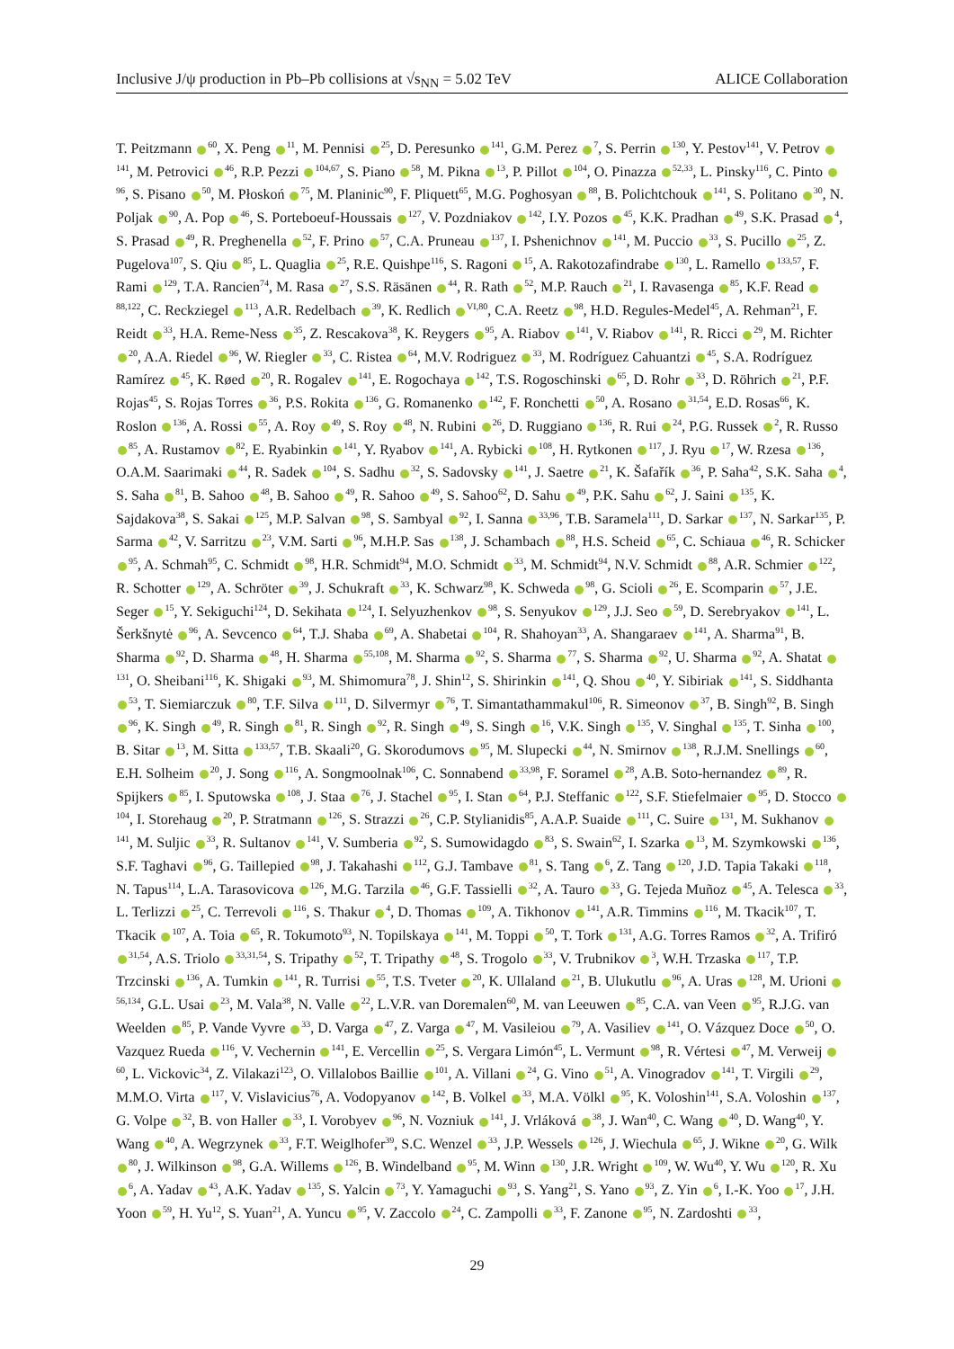Inclusive J/ψ production in Pb–Pb collisions at √s<sub>NN</sub> = 5.02 TeV ALICE Collaboration
T. Peitzmann <sup>60</sup>, X. Peng <sup>11</sup>, M. Pennisi <sup>25</sup>, D. Peresunko <sup>141</sup>, G.M. Perez <sup>7</sup>, S. Perrin <sup>130</sup>, Y. Pestov<sup>141</sup>, V. Petrov <sup>141</sup>, M. Petrovici <sup>46</sup>, R.P. Pezzi <sup>104,67</sup>, S. Piano <sup>58</sup>, M. Pikna <sup>13</sup>, P. Pillot <sup>104</sup>, O. Pinazza <sup>52,33</sup>, L. Pinsky<sup>116</sup>, C. Pinto <sup>96</sup>, S. Pisano <sup>50</sup>, M. Płoskoń <sup>75</sup>, M. Planinic<sup>90</sup>, F. Pliquett<sup>65</sup>, M.G. Poghosyan <sup>88</sup>, B. Polichtchouk <sup>141</sup>, S. Politano <sup>30</sup>, N. Poljak <sup>90</sup>, A. Pop <sup>46</sup>, S. Porteboeuf-Houssais <sup>127</sup>, V. Pozdniakov <sup>142</sup>, I.Y. Pozos <sup>45</sup>, K.K. Pradhan <sup>49</sup>, S.K. Prasad <sup>4</sup>, S. Prasad <sup>49</sup>, R. Preghenella <sup>52</sup>, F. Prino <sup>57</sup>, C.A. Pruneau <sup>137</sup>, I. Pshenichnov <sup>141</sup>, M. Puccio <sup>33</sup>, S. Pucillo <sup>25</sup>, Z. Pugelova<sup>107</sup>, S. Qiu <sup>85</sup>, L. Quaglia <sup>25</sup>, R.E. Quishpe<sup>116</sup>, S. Ragoni <sup>15</sup>, A. Rakotozafindrabe <sup>130</sup>, L. Ramello <sup>133,57</sup>, F. Rami <sup>129</sup>, T.A. Rancien<sup>74</sup>, M. Rasa <sup>27</sup>, S.S. Räsänen <sup>44</sup>, R. Rath <sup>52</sup>, M.P. Rauch <sup>21</sup>, I. Ravasenga <sup>85</sup>, K.F. Read <sup>88,122</sup>, C. Reckziegel <sup>113</sup>, A.R. Redelbach <sup>39</sup>, K. Redlich <sup>VI,80</sup>, C.A. Reetz <sup>98</sup>, H.D. Regules-Medel<sup>45</sup>, A. Rehman<sup>21</sup>, F. Reidt <sup>33</sup>, H.A. Reme-Ness <sup>35</sup>, Z. Rescakova<sup>38</sup>, K. Reygers <sup>95</sup>, A. Riabov <sup>141</sup>, V. Riabov <sup>141</sup>, R. Ricci <sup>29</sup>, M. Richter <sup>20</sup>, A.A. Riedel <sup>96</sup>, W. Riegler <sup>33</sup>, C. Ristea <sup>64</sup>, M.V. Rodriguez <sup>33</sup>, M. Rodríguez Cahuantzi <sup>45</sup>, S.A. Rodríguez Ramírez <sup>45</sup>, K. Røed <sup>20</sup>, R. Rogalev <sup>141</sup>, E. Rogochaya <sup>142</sup>, T.S. Rogoschinski <sup>65</sup>, D. Rohr <sup>33</sup>, D. Röhrich <sup>21</sup>, P.F. Rojas<sup>45</sup>, S. Rojas Torres <sup>36</sup>, P.S. Rokita <sup>136</sup>, G. Romanenko <sup>142</sup>, F. Ronchetti <sup>50</sup>, A. Rosano <sup>31,54</sup>, E.D. Rosas<sup>66</sup>, K. Roslon <sup>136</sup>, A. Rossi <sup>55</sup>, A. Roy <sup>49</sup>, S. Roy <sup>48</sup>, N. Rubini <sup>26</sup>, D. Ruggiano <sup>136</sup>, R. Rui <sup>24</sup>, P.G. Russek <sup>2</sup>, R. Russo <sup>85</sup>, A. Rustamov <sup>82</sup>, E. Ryabinkin <sup>141</sup>, Y. Ryabov <sup>141</sup>, A. Rybicki <sup>108</sup>, H. Rytkonen <sup>117</sup>, J. Ryu <sup>17</sup>, W. Rzesa <sup>136</sup>, O.A.M. Saarimaki <sup>44</sup>, R. Sadek <sup>104</sup>, S. Sadhu <sup>32</sup>, S. Sadovsky <sup>141</sup>, J. Saetre <sup>21</sup>, K. Šafařík <sup>36</sup>, P. Saha<sup>42</sup>, S.K. Saha <sup>4</sup>, S. Saha <sup>81</sup>, B. Sahoo <sup>48</sup>, B. Sahoo <sup>49</sup>, R. Sahoo <sup>49</sup>, S. Sahoo<sup>62</sup>, D. Sahu <sup>49</sup>, P.K. Sahu <sup>62</sup>, J. Saini <sup>135</sup>, K. Sajdakova<sup>38</sup>, S. Sakai <sup>125</sup>, M.P. Salvan <sup>98</sup>, S. Sambyal <sup>92</sup>, I. Sanna <sup>33,96</sup>, T.B. Saramela<sup>111</sup>, D. Sarkar <sup>137</sup>, N. Sarkar<sup>135</sup>, P. Sarma <sup>42</sup>, V. Sarritzu <sup>23</sup>, V.M. Sarti <sup>96</sup>, M.H.P. Sas <sup>138</sup>, J. Schambach <sup>88</sup>, H.S. Scheid <sup>65</sup>, C. Schiaua <sup>46</sup>, R. Schicker <sup>95</sup>, A. Schmah<sup>95</sup>, C. Schmidt <sup>98</sup>, H.R. Schmidt<sup>94</sup>, M.O. Schmidt <sup>33</sup>, M. Schmidt<sup>94</sup>, N.V. Schmidt <sup>88</sup>, A.R. Schmier <sup>122</sup>, R. Schotter <sup>129</sup>, A. Schröter <sup>39</sup>, J. Schukraft <sup>33</sup>, K. Schwarz<sup>98</sup>, K. Schweda <sup>98</sup>, G. Scioli <sup>26</sup>, E. Scomparin <sup>57</sup>, J.E. Seger <sup>15</sup>, Y. Sekiguchi<sup>124</sup>, D. Sekihata <sup>124</sup>, I. Selyuzhenkov <sup>98</sup>, S. Senyukov <sup>129</sup>, J.J. Seo <sup>59</sup>, D. Serebryakov <sup>141</sup>, L. Šerkšnytė <sup>96</sup>, A. Sevcenco <sup>64</sup>, T.J. Shaba <sup>69</sup>, A. Shabetai <sup>104</sup>, R. Shahoyan<sup>33</sup>, A. Shangaraev <sup>141</sup>, A. Sharma<sup>91</sup>, B. Sharma <sup>92</sup>, D. Sharma <sup>48</sup>, H. Sharma <sup>55,108</sup>, M. Sharma <sup>92</sup>, S. Sharma <sup>77</sup>, S. Sharma <sup>92</sup>, U. Sharma <sup>92</sup>, A. Shatat <sup>131</sup>, O. Sheibani<sup>116</sup>, K. Shigaki <sup>93</sup>, M. Shimomura<sup>78</sup>, J. Shin<sup>12</sup>, S. Shirinkin <sup>141</sup>, Q. Shou <sup>40</sup>, Y. Sibiriak <sup>141</sup>, S. Siddhanta <sup>53</sup>, T. Siemiarczuk <sup>80</sup>, T.F. Silva <sup>111</sup>, D. Silvermyr <sup>76</sup>, T. Simantathammakul<sup>106</sup>, R. Simeonov <sup>37</sup>, B. Singh<sup>92</sup>, B. Singh <sup>96</sup>, K. Singh <sup>49</sup>, R. Singh <sup>81</sup>, R. Singh <sup>92</sup>, R. Singh <sup>49</sup>, S. Singh <sup>16</sup>, V.K. Singh <sup>135</sup>, V. Singhal <sup>135</sup>, T. Sinha <sup>100</sup>, B. Sitar <sup>13</sup>, M. Sitta <sup>133,57</sup>, T.B. Skaali<sup>20</sup>, G. Skorodumovs <sup>95</sup>, M. Slupecki <sup>44</sup>, N. Smirnov <sup>138</sup>, R.J.M. Snellings <sup>60</sup>, E.H. Solheim <sup>20</sup>, J. Song <sup>116</sup>, A. Songmoolnak<sup>106</sup>, C. Sonnabend <sup>33,98</sup>, F. Soramel <sup>28</sup>, A.B. Soto-hernandez <sup>89</sup>, R. Spijkers <sup>85</sup>, I. Sputowska <sup>108</sup>, J. Staa <sup>76</sup>, J. Stachel <sup>95</sup>, I. Stan <sup>64</sup>, P.J. Steffanic <sup>122</sup>, S.F. Stiefelmaier <sup>95</sup>, D. Stocco <sup>104</sup>, I. Storehaug <sup>20</sup>, P. Stratmann <sup>126</sup>, S. Strazzi <sup>26</sup>, C.P. Stylianidis<sup>85</sup>, A.A.P. Suaide <sup>111</sup>, C. Suire <sup>131</sup>, M. Sukhanov <sup>141</sup>, M. Suljic <sup>33</sup>, R. Sultanov <sup>141</sup>, V. Sumberia <sup>92</sup>, S. Sumowidagdo <sup>83</sup>, S. Swain<sup>62</sup>, I. Szarka <sup>13</sup>, M. Szymkowski <sup>136</sup>, S.F. Taghavi <sup>96</sup>, G. Taillepied <sup>98</sup>, J. Takahashi <sup>112</sup>, G.J. Tambave <sup>81</sup>, S. Tang <sup>6</sup>, Z. Tang <sup>120</sup>, J.D. Tapia Takaki <sup>118</sup>, N. Tapus<sup>114</sup>, L.A. Tarasovicova <sup>126</sup>, M.G. Tarzila <sup>46</sup>, G.F. Tassielli <sup>32</sup>, A. Tauro <sup>33</sup>, G. Tejeda Muñoz <sup>45</sup>, A. Telesca <sup>33</sup>, L. Terlizzi <sup>25</sup>, C. Terrevoli <sup>116</sup>, S. Thakur <sup>4</sup>, D. Thomas <sup>109</sup>, A. Tikhonov <sup>141</sup>, A.R. Timmins <sup>116</sup>, M. Tkacik<sup>107</sup>, T. Tkacik <sup>107</sup>, A. Toia <sup>65</sup>, R. Tokumoto<sup>93</sup>, N. Topilskaya <sup>141</sup>, M. Toppi <sup>50</sup>, T. Tork <sup>131</sup>, A.G. Torres Ramos <sup>32</sup>, A. Trifiró <sup>31,54</sup>, A.S. Triolo <sup>33,31,54</sup>, S. Tripathy <sup>52</sup>, T. Tripathy <sup>48</sup>, S. Trogolo <sup>33</sup>, V. Trubnikov <sup>3</sup>, W.H. Trzaska <sup>117</sup>, T.P. Trzcinski <sup>136</sup>, A. Tumkin <sup>141</sup>, R. Turrisi <sup>55</sup>, T.S. Tveter <sup>20</sup>, K. Ullaland <sup>21</sup>, B. Ulukutlu <sup>96</sup>, A. Uras <sup>128</sup>, M. Urioni <sup>56,134</sup>, G.L. Usai <sup>23</sup>, M. Vala<sup>38</sup>, N. Valle <sup>22</sup>, L.V.R. van Doremalen<sup>60</sup>, M. van Leeuwen <sup>85</sup>, C.A. van Veen <sup>95</sup>, R.J.G. van Weelden <sup>85</sup>, P. Vande Vyvre <sup>33</sup>, D. Varga <sup>47</sup>, Z. Varga <sup>47</sup>, M. Vasileiou <sup>79</sup>, A. Vasiliev <sup>141</sup>, O. Vázquez Doce <sup>50</sup>, O. Vazquez Rueda <sup>116</sup>, V. Vechernin <sup>141</sup>, E. Vercellin <sup>25</sup>, S. Vergara Limón<sup>45</sup>, L. Vermunt <sup>98</sup>, R. Vértesi <sup>47</sup>, M. Verweij <sup>60</sup>, L. Vickovic<sup>34</sup>, Z. Vilakazi<sup>123</sup>, O. Villalobos Baillie <sup>101</sup>, A. Villani <sup>24</sup>, G. Vino <sup>51</sup>, A. Vinogradov <sup>141</sup>, T. Virgili <sup>29</sup>, M.M.O. Virta <sup>117</sup>, V. Vislavicius<sup>76</sup>, A. Vodopyanov <sup>142</sup>, B. Volkel <sup>33</sup>, M.A. Völkl <sup>95</sup>, K. Voloshin<sup>141</sup>, S.A. Voloshin <sup>137</sup>, G. Volpe <sup>32</sup>, B. von Haller <sup>33</sup>, I. Vorobyev <sup>96</sup>, N. Vozniuk <sup>141</sup>, J. Vrláková <sup>38</sup>, J. Wan<sup>40</sup>, C. Wang <sup>40</sup>, D. Wang<sup>40</sup>, Y. Wang <sup>40</sup>, A. Wegrzynek <sup>33</sup>, F.T. Weiglhofer<sup>39</sup>, S.C. Wenzel <sup>33</sup>, J.P. Wessels <sup>126</sup>, J. Wiechula <sup>65</sup>, J. Wikne <sup>20</sup>, G. Wilk <sup>80</sup>, J. Wilkinson <sup>98</sup>, G.A. Willems <sup>126</sup>, B. Windelband <sup>95</sup>, M. Winn <sup>130</sup>, J.R. Wright <sup>109</sup>, W. Wu<sup>40</sup>, Y. Wu <sup>120</sup>, R. Xu <sup>6</sup>, A. Yadav <sup>43</sup>, A.K. Yadav <sup>135</sup>, S. Yalcin <sup>73</sup>, Y. Yamaguchi <sup>93</sup>, S. Yang<sup>21</sup>, S. Yano <sup>93</sup>, Z. Yin <sup>6</sup>, I.-K. Yoo <sup>17</sup>, J.H. Yoon <sup>59</sup>, H. Yu<sup>12</sup>, S. Yuan<sup>21</sup>, A. Yuncu <sup>95</sup>, V. Zaccolo <sup>24</sup>, C. Zampolli <sup>33</sup>, F. Zanone <sup>95</sup>, N. Zardoshti <sup>33</sup>,
29